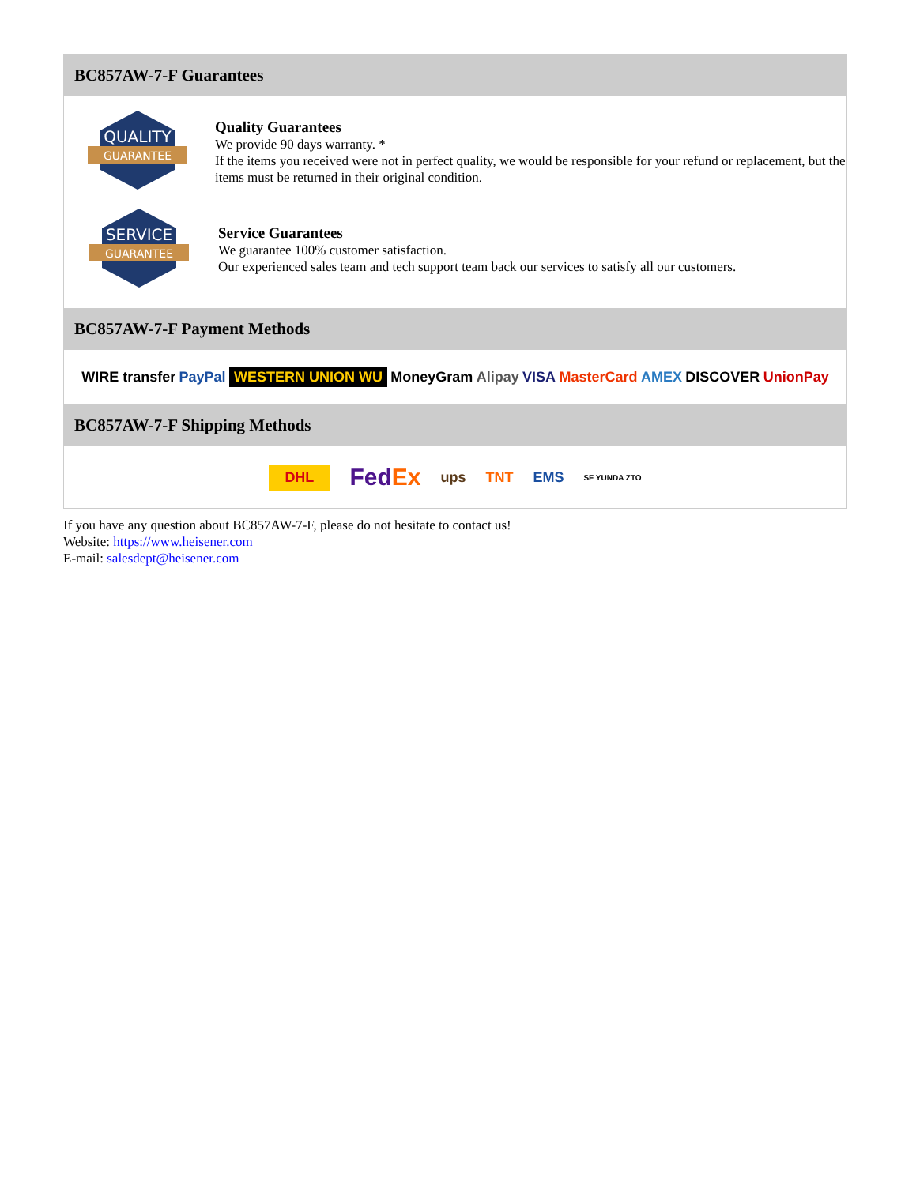BC857AW-7-F Guarantees
QUALITY
GUARANTEE
Quality Guarantees
We provide 90 days warranty. *
If the items you received were not in perfect quality, we would be responsible for your refund or replacement, but the items must be returned in their original condition.
SERVICE
GUARANTEE
Service Guarantees
We guarantee 100% customer satisfaction.
Our experienced sales team and tech support team back our services to satisfy all our customers.
BC857AW-7-F Payment Methods
WIRE transfer PayPal WESTERN UNION WU MoneyGram Alipay VISA MasterCard AMEX DISCOVER UnionPay
BC857AW-7-F Shipping Methods
DHL FedEx ups TNT EMS SF YUNDA ZTO
If you have any question about BC857AW-7-F, please do not hesitate to contact us!
Website: https://www.heisener.com
E-mail: salesdept@heisener.com